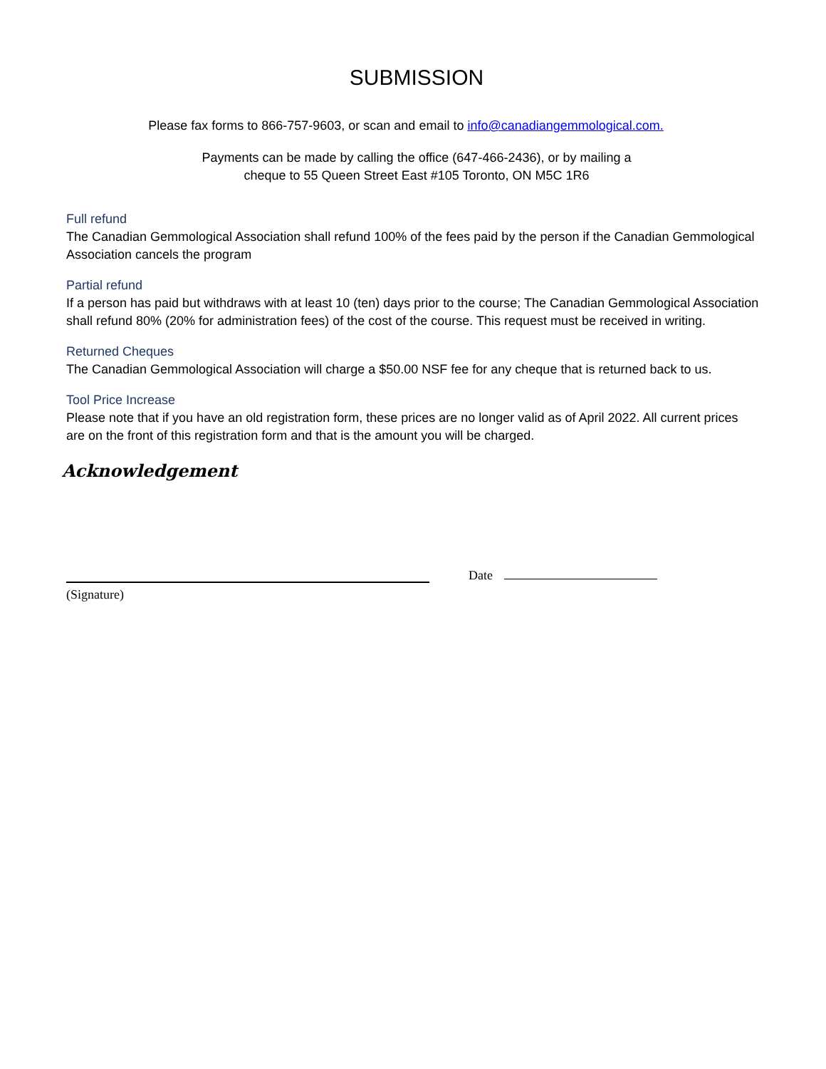SUBMISSION
Please fax forms to 866-757-9603, or scan and email to info@canadiangemmological.com.
Payments can be made by calling the office (647-466-2436), or by mailing a
cheque to 55 Queen Street East #105 Toronto, ON M5C 1R6
Full refund
The Canadian Gemmological Association shall refund 100% of the fees paid by the person if the Canadian Gemmological Association cancels the program
Partial refund
If a person has paid but withdraws with at least 10 (ten) days prior to the course; The Canadian Gemmological Association shall refund 80% (20% for administration fees) of the cost of the course. This request must be received in writing.
Returned Cheques
The Canadian Gemmological Association will charge a $50.00 NSF fee for any cheque that is returned back to us.
Tool Price Increase
Please note that if you have an old registration form, these prices are no longer valid as of April 2022. All current prices are on the front of this registration form and that is the amount you will be charged.
Acknowledgement
Date
(Signature)